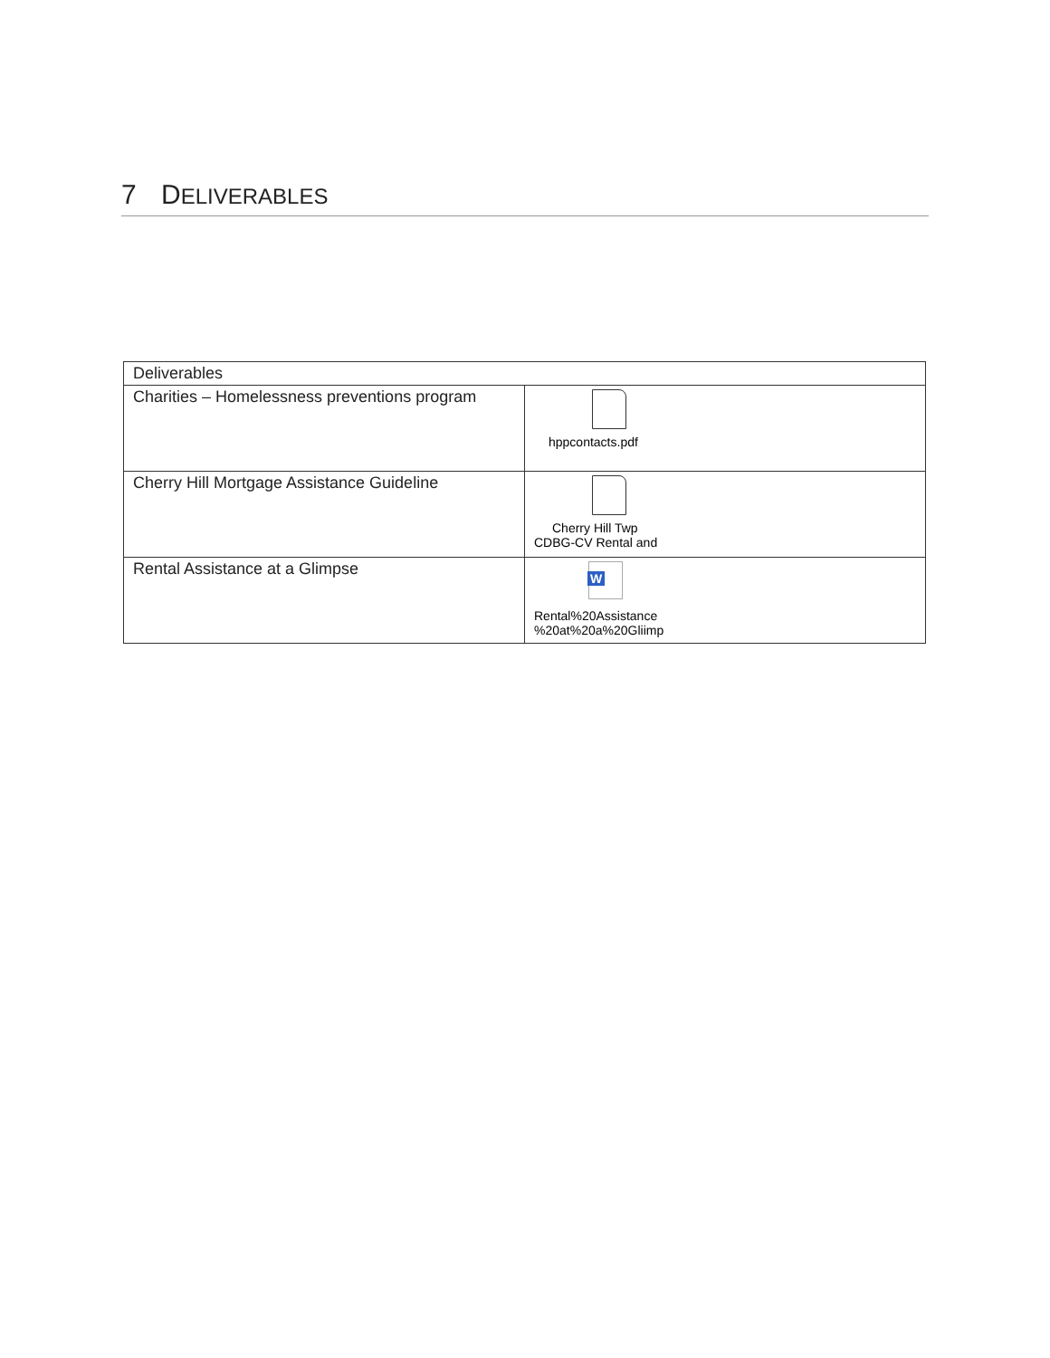7 DELIVERABLES
| Deliverables | |
| --- | --- |
| Charities – Homelessness preventions program | hppcontacts.pdf |
| Cherry Hill Mortgage Assistance Guideline | Cherry Hill Twp CDBG-CV Rental and |
| Rental Assistance at a Glimpse | W Rental%20Assistance %20at%20a%20Gliimp |